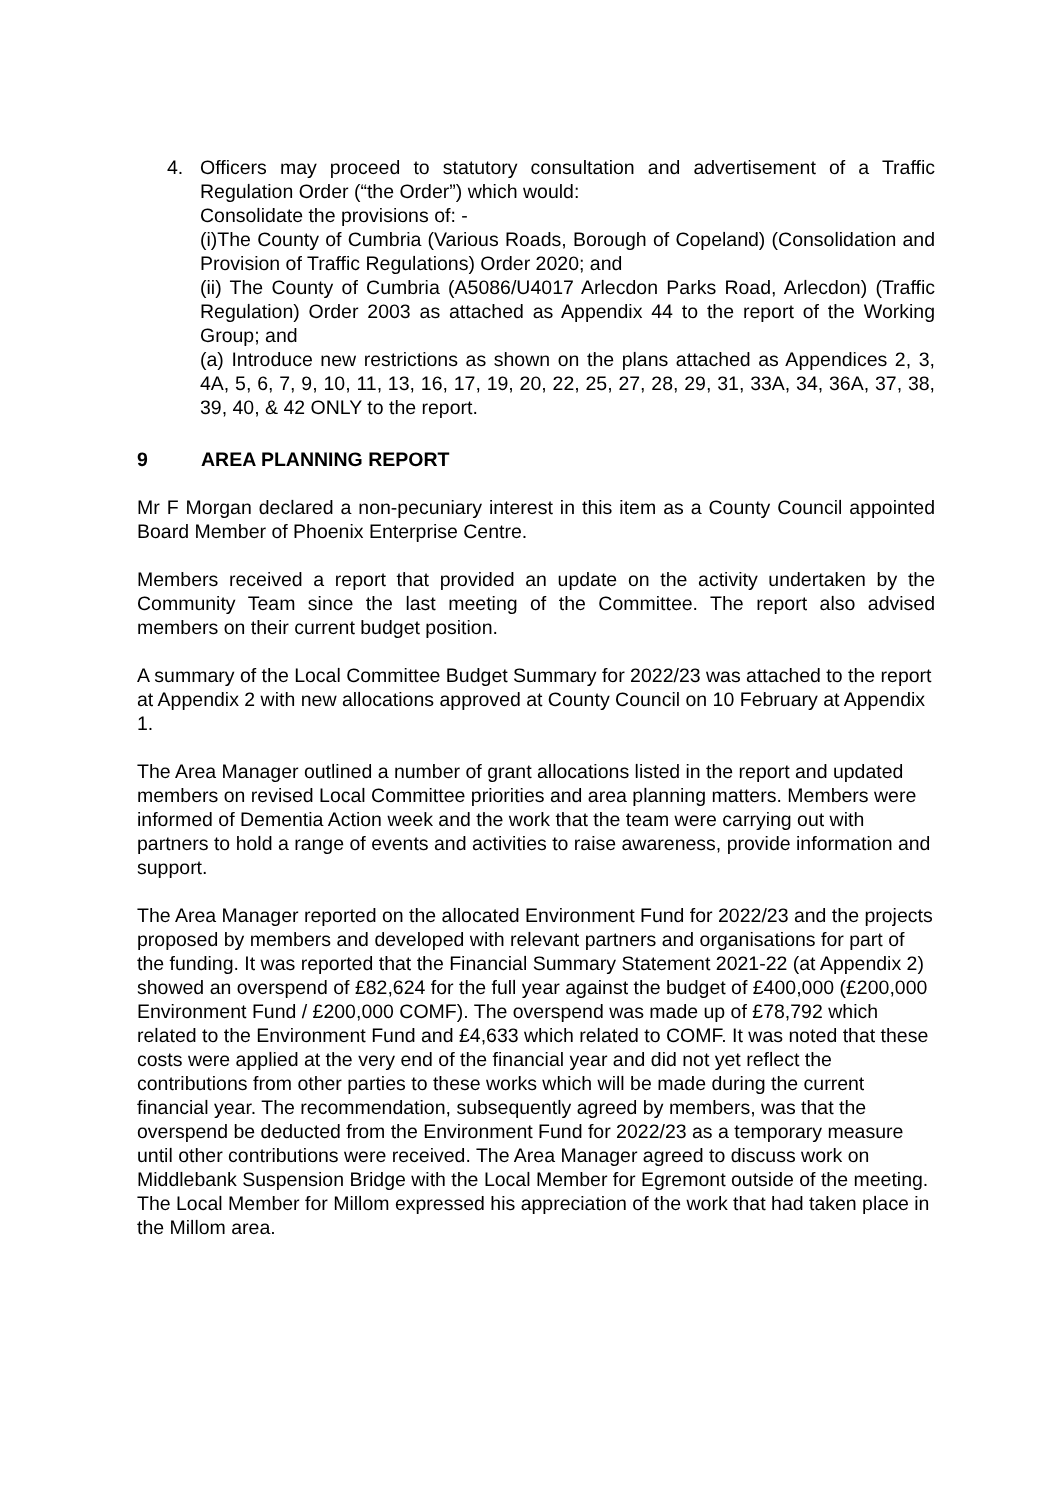4. Officers may proceed to statutory consultation and advertisement of a Traffic Regulation Order (“the Order”) which would:
Consolidate the provisions of: -
(i)The County of Cumbria (Various Roads, Borough of Copeland) (Consolidation and Provision of Traffic Regulations) Order 2020; and
(ii) The County of Cumbria (A5086/U4017 Arlecdon Parks Road, Arlecdon) (Traffic Regulation) Order 2003 as attached as Appendix 44 to the report of the Working Group; and
(a) Introduce new restrictions as shown on the plans attached as Appendices 2, 3, 4A, 5, 6, 7, 9, 10, 11, 13, 16, 17, 19, 20, 22, 25, 27, 28, 29, 31, 33A, 34, 36A, 37, 38, 39, 40, & 42 ONLY to the report.
9 AREA PLANNING REPORT
Mr F Morgan declared a non-pecuniary interest in this item as a County Council appointed Board Member of Phoenix Enterprise Centre.
Members received a report that provided an update on the activity undertaken by the Community Team since the last meeting of the Committee. The report also advised members on their current budget position.
A summary of the Local Committee Budget Summary for 2022/23 was attached to the report at Appendix 2 with new allocations approved at County Council on 10 February at Appendix 1.
The Area Manager outlined a number of grant allocations listed in the report and updated members on revised Local Committee priorities and area planning matters. Members were informed of Dementia Action week and the work that the team were carrying out with partners to hold a range of events and activities to raise awareness, provide information and support.
The Area Manager reported on the allocated Environment Fund for 2022/23 and the projects proposed by members and developed with relevant partners and organisations for part of the funding. It was reported that the Financial Summary Statement 2021-22 (at Appendix 2) showed an overspend of £82,624 for the full year against the budget of £400,000 (£200,000 Environment Fund / £200,000 COMF). The overspend was made up of £78,792 which related to the Environment Fund and £4,633 which related to COMF. It was noted that these costs were applied at the very end of the financial year and did not yet reflect the contributions from other parties to these works which will be made during the current financial year. The recommendation, subsequently agreed by members, was that the overspend be deducted from the Environment Fund for 2022/23 as a temporary measure until other contributions were received. The Area Manager agreed to discuss work on Middlebank Suspension Bridge with the Local Member for Egremont outside of the meeting. The Local Member for Millom expressed his appreciation of the work that had taken place in the Millom area.